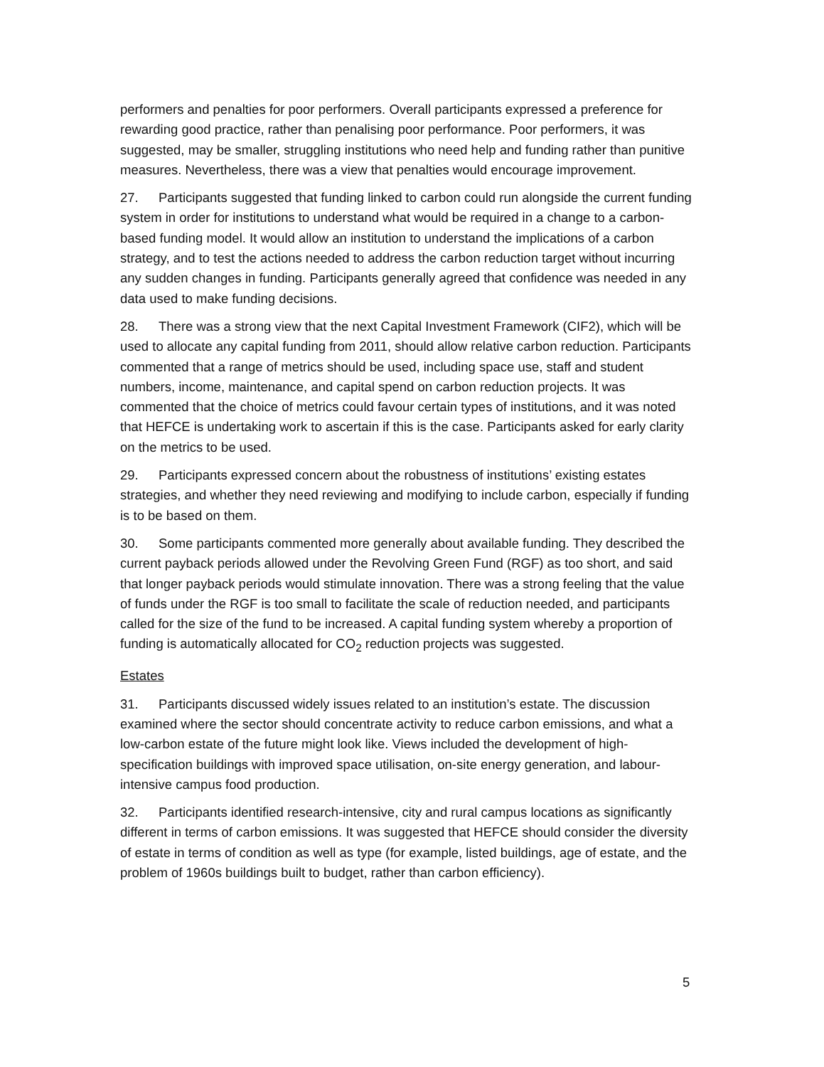performers and penalties for poor performers. Overall participants expressed a preference for rewarding good practice, rather than penalising poor performance. Poor performers, it was suggested, may be smaller, struggling institutions who need help and funding rather than punitive measures. Nevertheless, there was a view that penalties would encourage improvement.
27. Participants suggested that funding linked to carbon could run alongside the current funding system in order for institutions to understand what would be required in a change to a carbon-based funding model. It would allow an institution to understand the implications of a carbon strategy, and to test the actions needed to address the carbon reduction target without incurring any sudden changes in funding. Participants generally agreed that confidence was needed in any data used to make funding decisions.
28. There was a strong view that the next Capital Investment Framework (CIF2), which will be used to allocate any capital funding from 2011, should allow relative carbon reduction. Participants commented that a range of metrics should be used, including space use, staff and student numbers, income, maintenance, and capital spend on carbon reduction projects. It was commented that the choice of metrics could favour certain types of institutions, and it was noted that HEFCE is undertaking work to ascertain if this is the case. Participants asked for early clarity on the metrics to be used.
29. Participants expressed concern about the robustness of institutions’ existing estates strategies, and whether they need reviewing and modifying to include carbon, especially if funding is to be based on them.
30. Some participants commented more generally about available funding. They described the current payback periods allowed under the Revolving Green Fund (RGF) as too short, and said that longer payback periods would stimulate innovation. There was a strong feeling that the value of funds under the RGF is too small to facilitate the scale of reduction needed, and participants called for the size of the fund to be increased. A capital funding system whereby a proportion of funding is automatically allocated for CO<sub>2</sub> reduction projects was suggested.
Estates
31. Participants discussed widely issues related to an institution’s estate. The discussion examined where the sector should concentrate activity to reduce carbon emissions, and what a low-carbon estate of the future might look like. Views included the development of high-specification buildings with improved space utilisation, on-site energy generation, and labour-intensive campus food production.
32. Participants identified research-intensive, city and rural campus locations as significantly different in terms of carbon emissions. It was suggested that HEFCE should consider the diversity of estate in terms of condition as well as type (for example, listed buildings, age of estate, and the problem of 1960s buildings built to budget, rather than carbon efficiency).
5